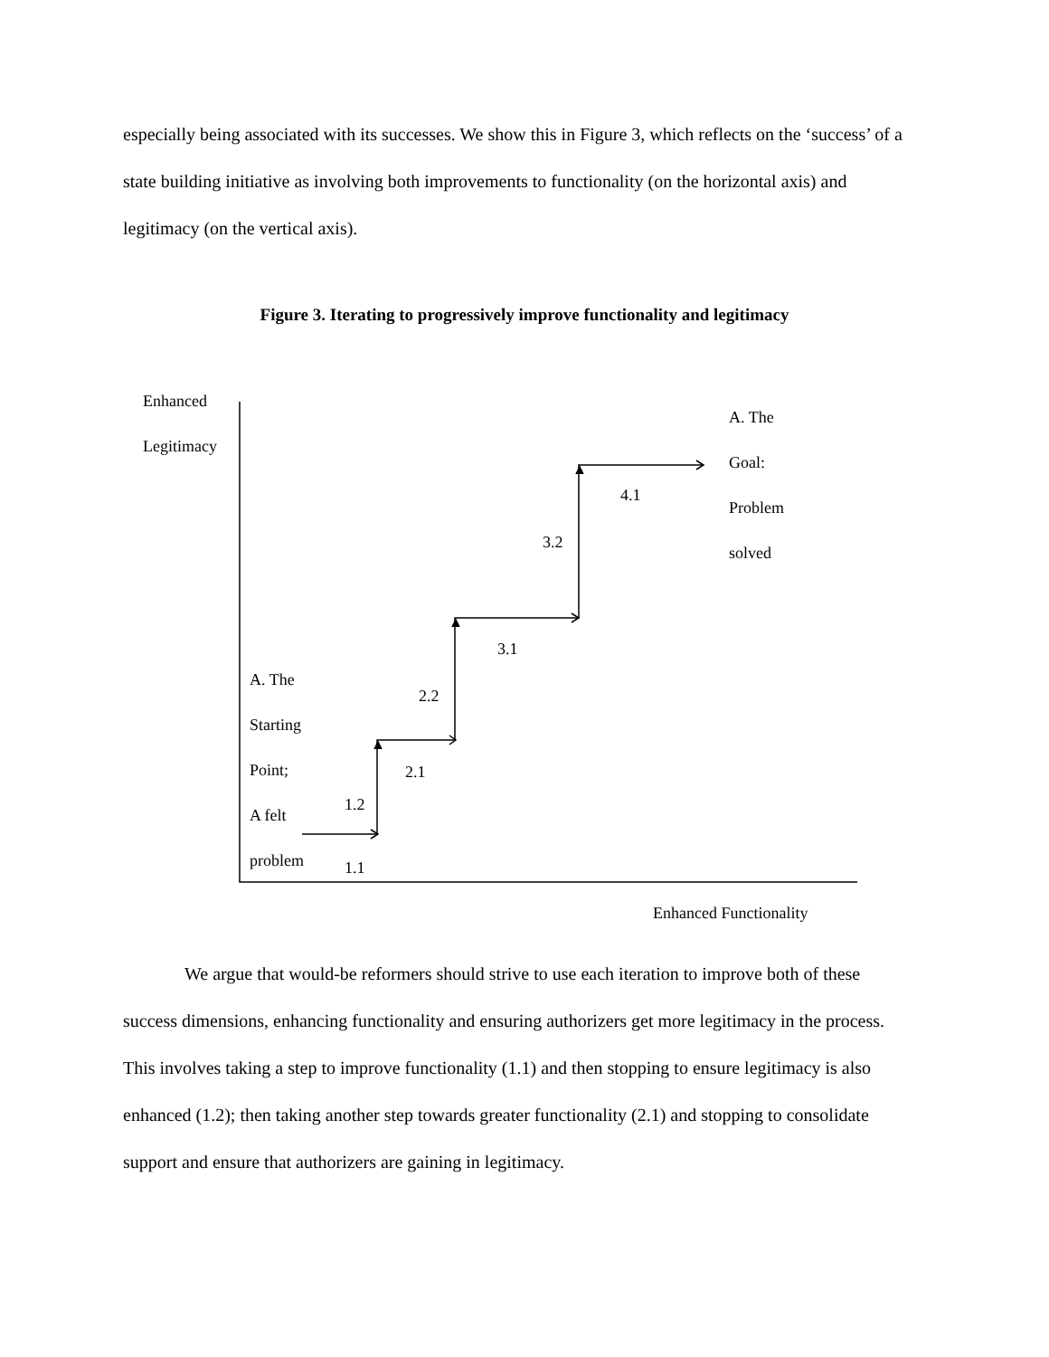especially being associated with its successes. We show this in Figure 3, which reflects on the ‘success’ of a state building initiative as involving both improvements to functionality (on the horizontal axis) and legitimacy (on the vertical axis).
Figure 3. Iterating to progressively improve functionality and legitimacy
Enhanced
Legitimacy
A. The
Goal:
Problem
solved
4.1
3.2
3.1
2.2
A. The
Starting
Point;
A felt
problem
2.1
1.2
1.1
Enhanced Functionality
We argue that would-be reformers should strive to use each iteration to improve both of these success dimensions, enhancing functionality and ensuring authorizers get more legitimacy in the process. This involves taking a step to improve functionality (1.1) and then stopping to ensure legitimacy is also enhanced (1.2); then taking another step towards greater functionality (2.1) and stopping to consolidate support and ensure that authorizers are gaining in legitimacy.